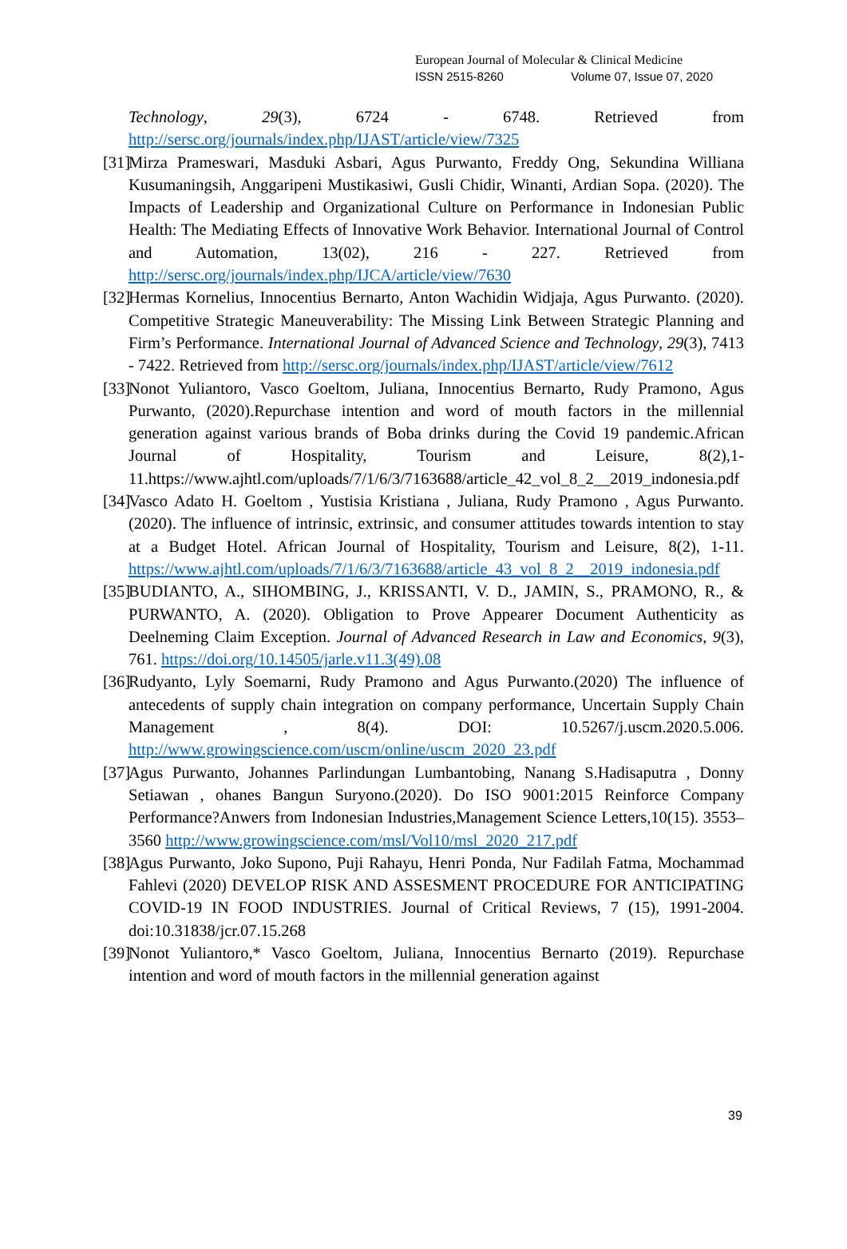European Journal of Molecular & Clinical Medicine
ISSN 2515-8260 Volume 07, Issue 07, 2020
Technology, 29(3), 6724 - 6748. Retrieved from http://sersc.org/journals/index.php/IJAST/article/view/7325
[31] Mirza Prameswari, Masduki Asbari, Agus Purwanto, Freddy Ong, Sekundina Williana Kusumaningsih, Anggaripeni Mustikasiwi, Gusli Chidir, Winanti, Ardian Sopa. (2020). The Impacts of Leadership and Organizational Culture on Performance in Indonesian Public Health: The Mediating Effects of Innovative Work Behavior. International Journal of Control and Automation, 13(02), 216 - 227. Retrieved from http://sersc.org/journals/index.php/IJCA/article/view/7630
[32] Hermas Kornelius, Innocentius Bernarto, Anton Wachidin Widjaja, Agus Purwanto. (2020). Competitive Strategic Maneuverability: The Missing Link Between Strategic Planning and Firm’s Performance. International Journal of Advanced Science and Technology, 29(3), 7413 - 7422. Retrieved from http://sersc.org/journals/index.php/IJAST/article/view/7612
[33] Nonot Yuliantoro, Vasco Goeltom, Juliana, Innocentius Bernarto, Rudy Pramono, Agus Purwanto, (2020).Repurchase intention and word of mouth factors in the millennial generation against various brands of Boba drinks during the Covid 19 pandemic.African Journal of Hospitality, Tourism and Leisure, 8(2),1-11.https://www.ajhtl.com/uploads/7/1/6/3/7163688/article_42_vol_8_2__2019_indonesia.pdf
[34] Vasco Adato H. Goeltom , Yustisia Kristiana , Juliana, Rudy Pramono , Agus Purwanto.(2020). The influence of intrinsic, extrinsic, and consumer attitudes towards intention to stay at a Budget Hotel. African Journal of Hospitality, Tourism and Leisure, 8(2), 1-11. https://www.ajhtl.com/uploads/7/1/6/3/7163688/article_43_vol_8_2__2019_indonesia.pdf
[35] BUDIANTO, A., SIHOMBING, J., KRISSANTI, V. D., JAMIN, S., PRAMONO, R., & PURWANTO, A. (2020). Obligation to Prove Appearer Document Authenticity as Deelneming Claim Exception. Journal of Advanced Research in Law and Economics, 9(3), 761. https://doi.org/10.14505/jarle.v11.3(49).08
[36] Rudyanto, Lyly Soemarni, Rudy Pramono and Agus Purwanto.(2020) The influence of antecedents of supply chain integration on company performance, Uncertain Supply Chain Management , 8(4). DOI: 10.5267/j.uscm.2020.5.006. http://www.growingscience.com/uscm/online/uscm_2020_23.pdf
[37] Agus Purwanto, Johannes Parlindungan Lumbantobing, Nanang S.Hadisaputra , Donny Setiawan , ohanes Bangun Suryono.(2020). Do ISO 9001:2015 Reinforce Company Performance?Anwers from Indonesian Industries,Management Science Letters,10(15). 3553–3560 http://www.growingscience.com/msl/Vol10/msl_2020_217.pdf
[38] Agus Purwanto, Joko Supono, Puji Rahayu, Henri Ponda, Nur Fadilah Fatma, Mochammad Fahlevi (2020) DEVELOP RISK AND ASSESMENT PROCEDURE FOR ANTICIPATING COVID-19 IN FOOD INDUSTRIES. Journal of Critical Reviews, 7 (15), 1991-2004. doi:10.31838/jcr.07.15.268
[39] Nonot Yuliantoro,* Vasco Goeltom, Juliana, Innocentius Bernarto (2019). Repurchase intention and word of mouth factors in the millennial generation against
39